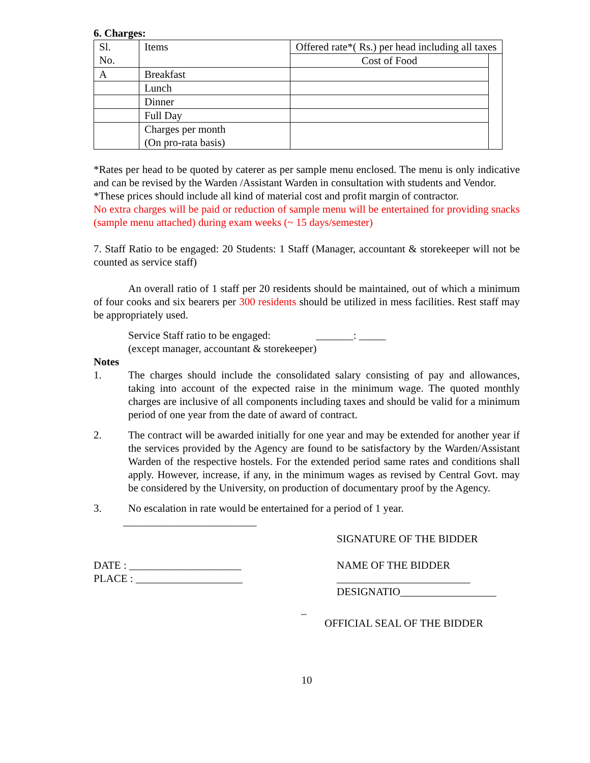6. Charges:
| Sl. No. | Items | Offered rate*( Rs.) per head including all taxes | |
| | | Cost of Food | |
| A | Breakfast | | |
| | Lunch | | |
| | Dinner | | |
| | Full Day | | |
| | Charges per month (On pro-rata basis) | | |
*Rates per head to be quoted by caterer as per sample menu enclosed. The menu is only indicative and can be revised by the Warden /Assistant Warden in consultation with students and Vendor.
*These prices should include all kind of material cost and profit margin of contractor.
No extra charges will be paid or reduction of sample menu will be entertained for providing snacks (sample menu attached) during exam weeks (~ 15 days/semester)
7. Staff Ratio to be engaged: 20 Students: 1 Staff (Manager, accountant & storekeeper will not be counted as service staff)
An overall ratio of 1 staff per 20 residents should be maintained, out of which a minimum of four cooks and six bearers per 300 residents should be utilized in mess facilities. Rest staff may be appropriately used.
Service Staff ratio to be engaged: _______: _____
(except manager, accountant & storekeeper)
Notes
1. The charges should include the consolidated salary consisting of pay and allowances, taking into account of the expected raise in the minimum wage. The quoted monthly charges are inclusive of all components including taxes and should be valid for a minimum period of one year from the date of award of contract.
2. The contract will be awarded initially for one year and may be extended for another year if the services provided by the Agency are found to be satisfactory by the Warden/Assistant Warden of the respective hostels. For the extended period same rates and conditions shall apply. However, increase, if any, in the minimum wages as revised by Central Govt. may be considered by the University, on production of documentary proof by the Agency.
3. No escalation in rate would be entertained for a period of 1 year.
_________________________
DATE : _____________________
PLACE : ____________________
SIGNATURE OF THE BIDDER
NAME OF THE BIDDER
_________________________
DESIGNATIO__________________
_
OFFICIAL SEAL OF THE BIDDER
10